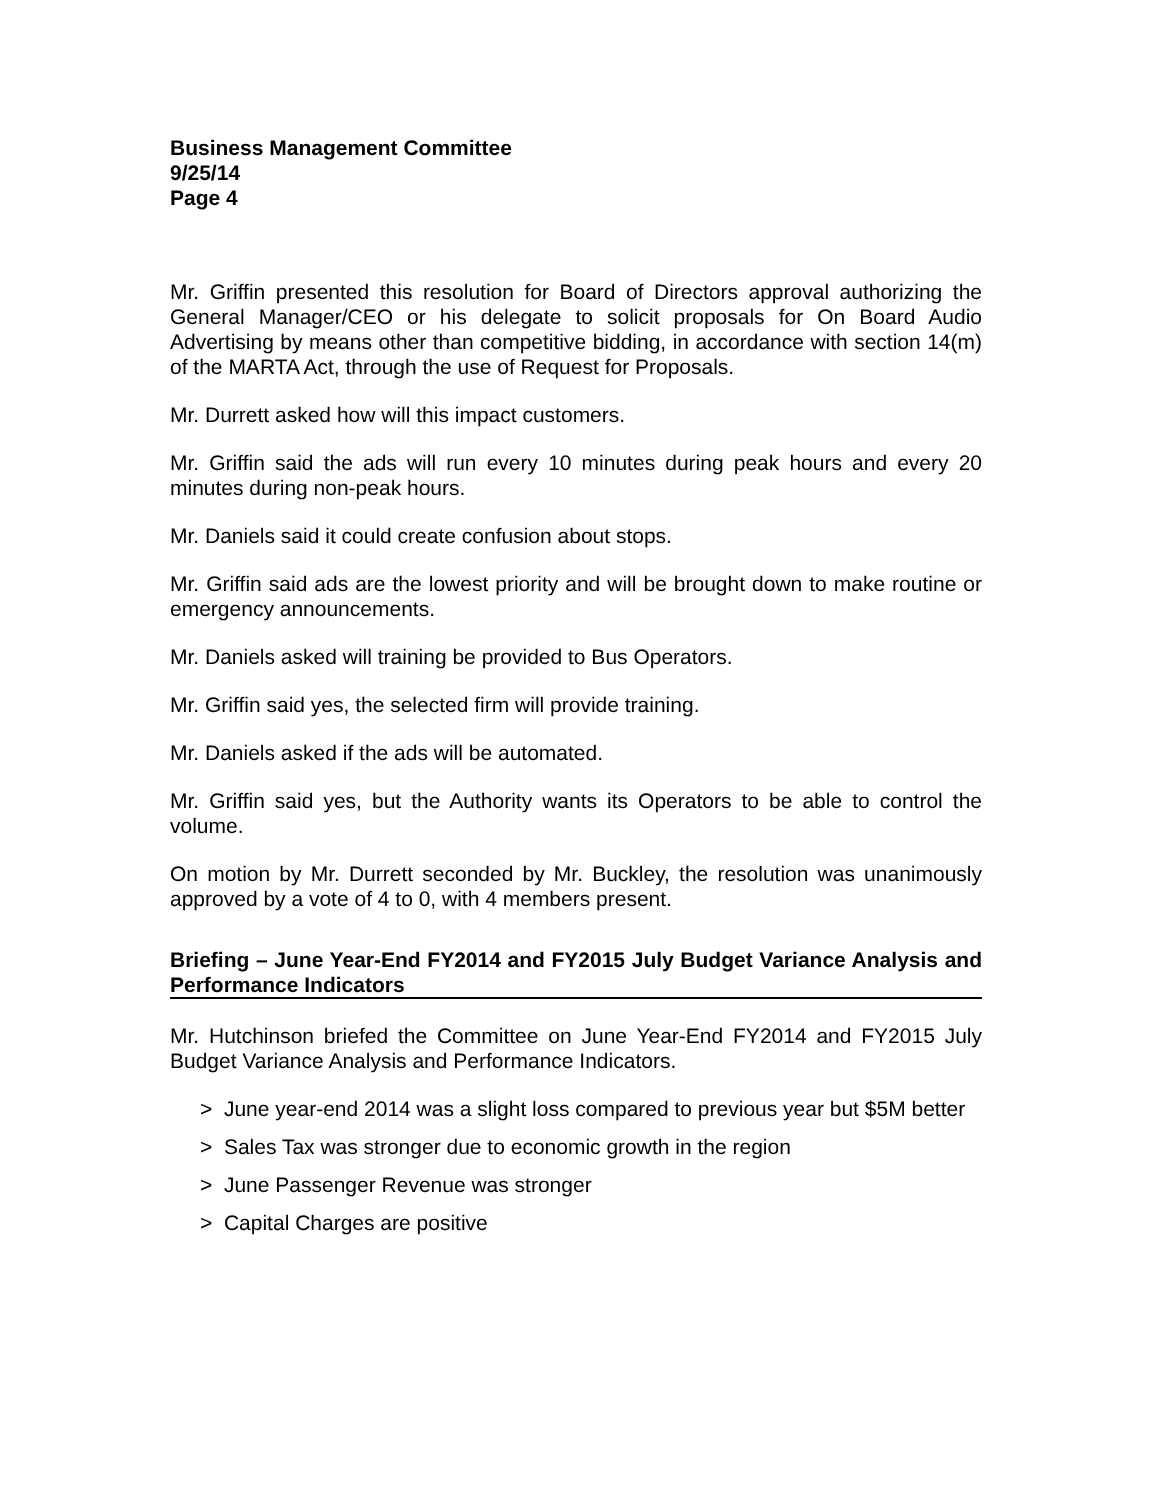Business Management Committee
9/25/14
Page 4
Mr. Griffin presented this resolution for Board of Directors approval authorizing the General Manager/CEO or his delegate to solicit proposals for On Board Audio Advertising by means other than competitive bidding, in accordance with section 14(m) of the MARTA Act, through the use of Request for Proposals.
Mr. Durrett asked how will this impact customers.
Mr. Griffin said the ads will run every 10 minutes during peak hours and every 20 minutes during non-peak hours.
Mr. Daniels said it could create confusion about stops.
Mr. Griffin said ads are the lowest priority and will be brought down to make routine or emergency announcements.
Mr. Daniels asked will training be provided to Bus Operators.
Mr. Griffin said yes, the selected firm will provide training.
Mr. Daniels asked if the ads will be automated.
Mr. Griffin said yes, but the Authority wants its Operators to be able to control the volume.
On motion by Mr. Durrett seconded by Mr. Buckley, the resolution was unanimously approved by a vote of 4 to 0, with 4 members present.
Briefing – June Year-End FY2014 and FY2015 July Budget Variance Analysis and Performance Indicators
Mr. Hutchinson briefed the Committee on June Year-End FY2014 and FY2015 July Budget Variance Analysis and Performance Indicators.
> June year-end 2014 was a slight loss compared to previous year but $5M better
> Sales Tax was stronger due to economic growth in the region
> June Passenger Revenue was stronger
> Capital Charges are positive